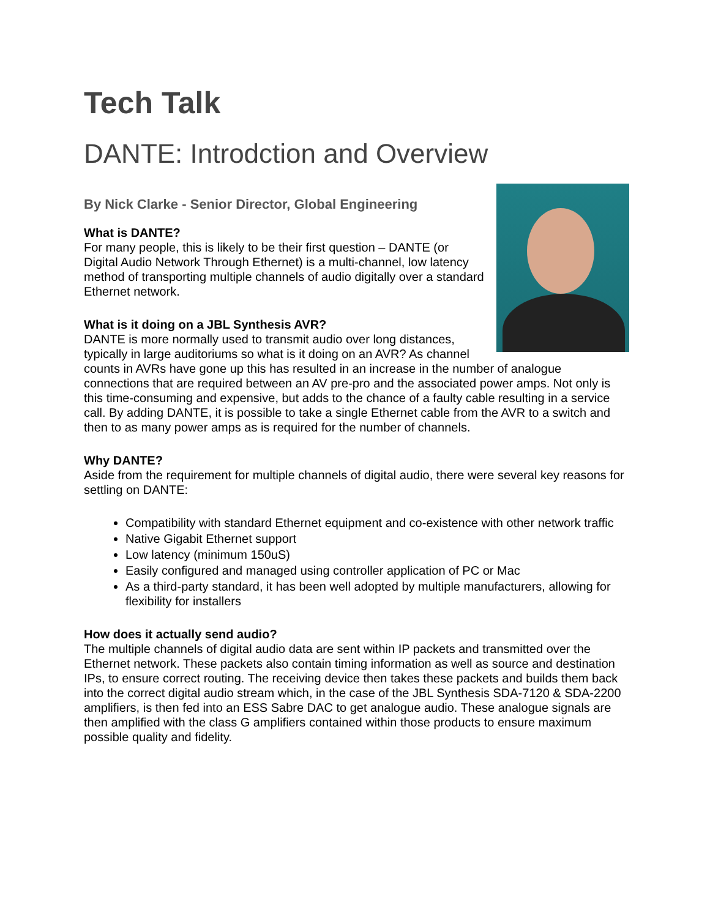Tech Talk
DANTE: Introdction and Overview
By Nick Clarke - Senior Director, Global Engineering
What is DANTE?
For many people, this is likely to be their first question – DANTE (or Digital Audio Network Through Ethernet) is a multi-channel, low latency method of transporting multiple channels of audio digitally over a standard Ethernet network.
What is it doing on a JBL Synthesis AVR?
DANTE is more normally used to transmit audio over long distances, typically in large auditoriums so what is it doing on an AVR? As channel counts in AVRs have gone up this has resulted in an increase in the number of analogue connections that are required between an AV pre-pro and the associated power amps. Not only is this time-consuming and expensive, but adds to the chance of a faulty cable resulting in a service call. By adding DANTE, it is possible to take a single Ethernet cable from the AVR to a switch and then to as many power amps as is required for the number of channels.
Why DANTE?
Aside from the requirement for multiple channels of digital audio, there were several key reasons for settling on DANTE:
Compatibility with standard Ethernet equipment and co-existence with other network traffic
Native Gigabit Ethernet support
Low latency (minimum 150uS)
Easily configured and managed using controller application of PC or Mac
As a third-party standard, it has been well adopted by multiple manufacturers, allowing for flexibility for installers
How does it actually send audio?
The multiple channels of digital audio data are sent within IP packets and transmitted over the Ethernet network. These packets also contain timing information as well as source and destination IPs, to ensure correct routing. The receiving device then takes these packets and builds them back into the correct digital audio stream which, in the case of the JBL Synthesis SDA-7120 & SDA-2200 amplifiers, is then fed into an ESS Sabre DAC to get analogue audio. These analogue signals are then amplified with the class G amplifiers contained within those products to ensure maximum possible quality and fidelity.